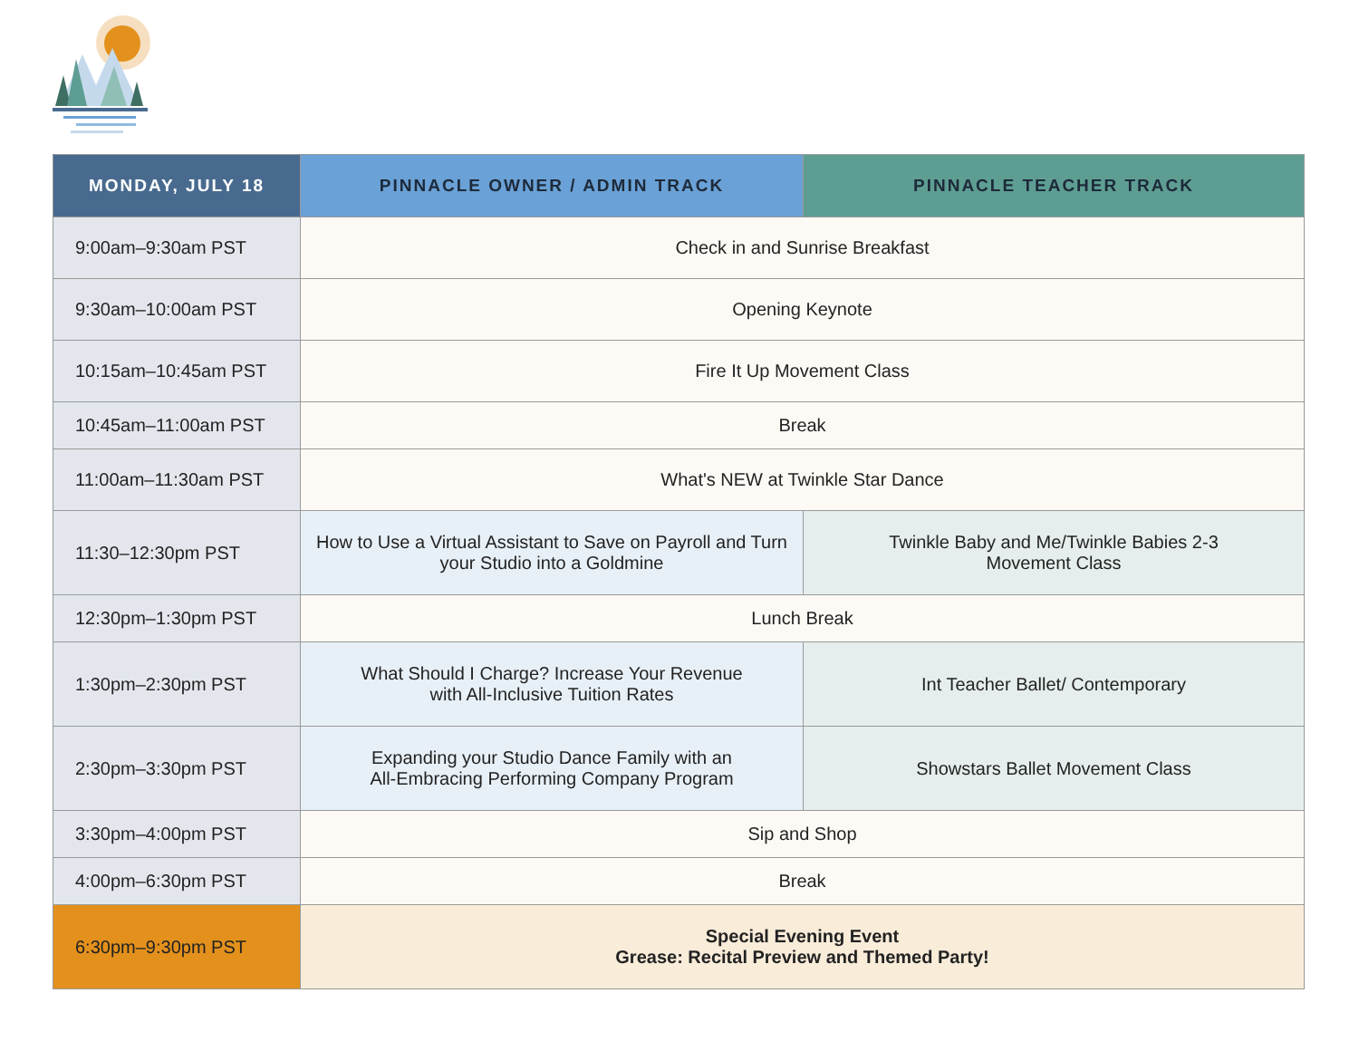| MONDAY, JULY 18 | PINNACLE OWNER / ADMIN TRACK | PINNACLE TEACHER TRACK |
| --- | --- | --- |
| 9:00am–9:30am PST | Check in and Sunrise Breakfast | |
| 9:30am–10:00am PST | Opening Keynote | |
| 10:15am–10:45am PST | Fire It Up Movement Class | |
| 10:45am–11:00am PST | Break | |
| 11:00am–11:30am PST | What's NEW at Twinkle Star Dance | |
| 11:30–12:30pm PST | How to Use a Virtual Assistant to Save on Payroll and Turn your Studio into a Goldmine | Twinkle Baby and Me/Twinkle Babies 2-3 Movement Class |
| 12:30pm–1:30pm PST | Lunch Break | |
| 1:30pm–2:30pm PST | What Should I Charge? Increase Your Revenue with All-Inclusive Tuition Rates | Int Teacher Ballet/ Contemporary |
| 2:30pm–3:30pm PST | Expanding your Studio Dance Family with an All-Embracing Performing Company Program | Showstars Ballet Movement Class |
| 3:30pm–4:00pm PST | Sip and Shop | |
| 4:00pm–6:30pm PST | Break | |
| 6:30pm–9:30pm PST | Special Evening Event Grease: Recital Preview and Themed Party! | |